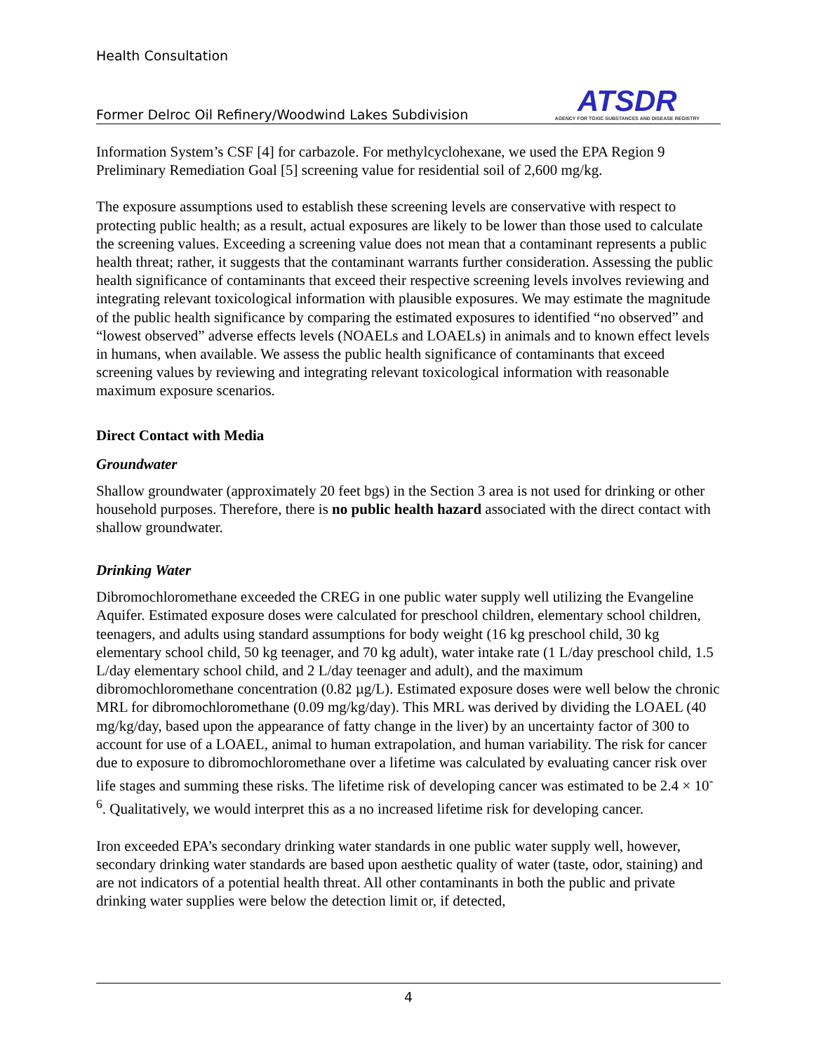Health Consultation
Former Delroc Oil Refinery/Woodwind Lakes Subdivision
ATSDR
AGENCY FOR TOXIC SUBSTANCES AND DISEASE REGISTRY
Information System’s CSF [4] for carbazole. For methylcyclohexane, we used the EPA Region 9 Preliminary Remediation Goal [5] screening value for residential soil of 2,600 mg/kg.
The exposure assumptions used to establish these screening levels are conservative with respect to protecting public health; as a result, actual exposures are likely to be lower than those used to calculate the screening values. Exceeding a screening value does not mean that a contaminant represents a public health threat; rather, it suggests that the contaminant warrants further consideration. Assessing the public health significance of contaminants that exceed their respective screening levels involves reviewing and integrating relevant toxicological information with plausible exposures. We may estimate the magnitude of the public health significance by comparing the estimated exposures to identified “no observed” and “lowest observed” adverse effects levels (NOAELs and LOAELs) in animals and to known effect levels in humans, when available. We assess the public health significance of contaminants that exceed screening values by reviewing and integrating relevant toxicological information with reasonable maximum exposure scenarios.
Direct Contact with Media
Groundwater
Shallow groundwater (approximately 20 feet bgs) in the Section 3 area is not used for drinking or other household purposes. Therefore, there is no public health hazard associated with the direct contact with shallow groundwater.
Drinking Water
Dibromochloromethane exceeded the CREG in one public water supply well utilizing the Evangeline Aquifer. Estimated exposure doses were calculated for preschool children, elementary school children, teenagers, and adults using standard assumptions for body weight (16 kg preschool child, 30 kg elementary school child, 50 kg teenager, and 70 kg adult), water intake rate (1 L/day preschool child, 1.5 L/day elementary school child, and 2 L/day teenager and adult), and the maximum dibromochloromethane concentration (0.82 µg/L). Estimated exposure doses were well below the chronic MRL for dibromochloromethane (0.09 mg/kg/day). This MRL was derived by dividing the LOAEL (40 mg/kg/day, based upon the appearance of fatty change in the liver) by an uncertainty factor of 300 to account for use of a LOAEL, animal to human extrapolation, and human variability. The risk for cancer due to exposure to dibromochloromethane over a lifetime was calculated by evaluating cancer risk over life stages and summing these risks. The lifetime risk of developing cancer was estimated to be 2.4 × 10<sup>-6</sup>. Qualitatively, we would interpret this as a no increased lifetime risk for developing cancer.
Iron exceeded EPA’s secondary drinking water standards in one public water supply well, however, secondary drinking water standards are based upon aesthetic quality of water (taste, odor, staining) and are not indicators of a potential health threat. All other contaminants in both the public and private drinking water supplies were below the detection limit or, if detected,
4